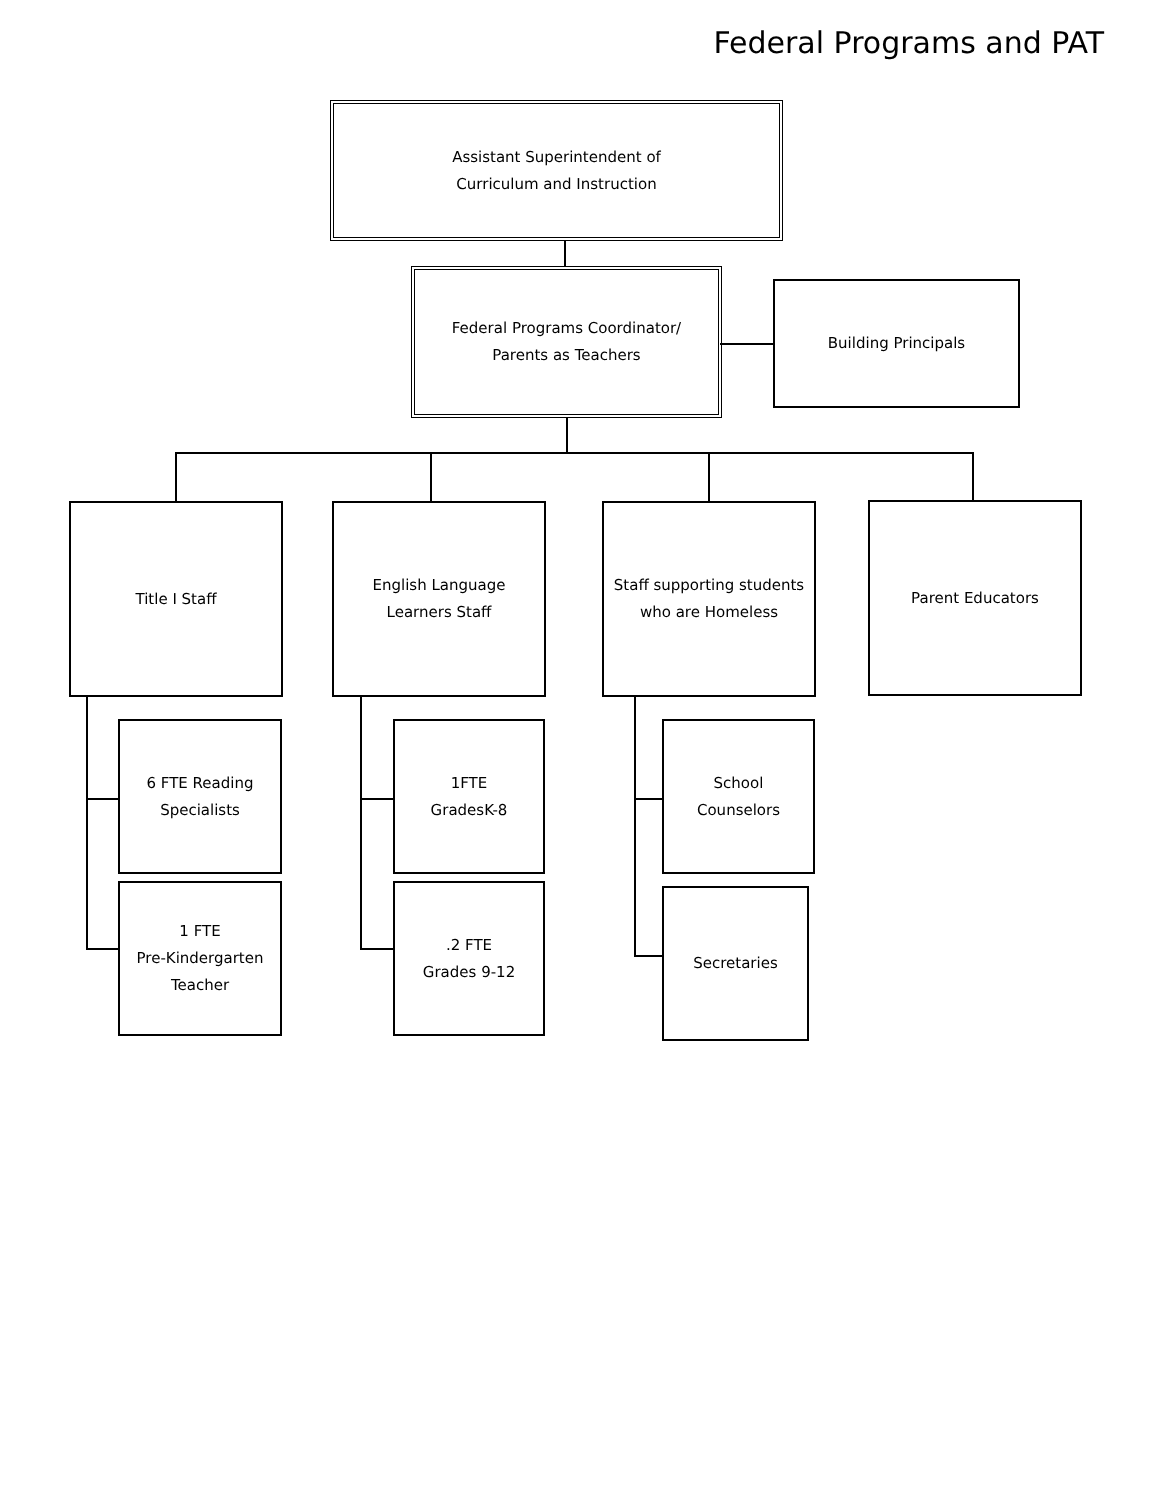Federal Programs and PAT
Assistant Superintendent of
Curriculum and Instruction
Federal Programs Coordinator/
Parents as Teachers
Building Principals
Title I Staff
English Language
Learners Staff
Staff supporting students
who are Homeless
Parent Educators
6 FTE Reading
Specialists
1 FTE
Pre-Kindergarten
Teacher
1FTE
GradesK-8
.2 FTE
Grades 9-12
School
Counselors
Secretaries